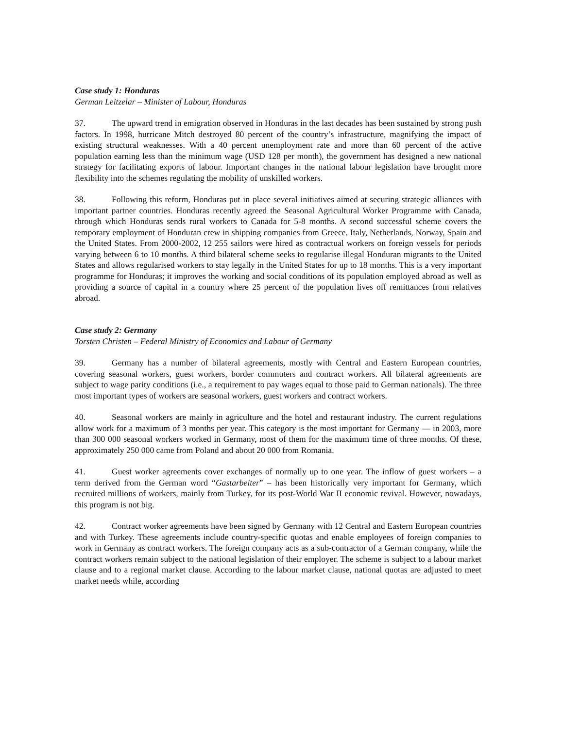Case study 1: Honduras
German Leitzelar – Minister of Labour, Honduras
37. The upward trend in emigration observed in Honduras in the last decades has been sustained by strong push factors. In 1998, hurricane Mitch destroyed 80 percent of the country’s infrastructure, magnifying the impact of existing structural weaknesses. With a 40 percent unemployment rate and more than 60 percent of the active population earning less than the minimum wage (USD 128 per month), the government has designed a new national strategy for facilitating exports of labour. Important changes in the national labour legislation have brought more flexibility into the schemes regulating the mobility of unskilled workers.
38. Following this reform, Honduras put in place several initiatives aimed at securing strategic alliances with important partner countries. Honduras recently agreed the Seasonal Agricultural Worker Programme with Canada, through which Honduras sends rural workers to Canada for 5-8 months. A second successful scheme covers the temporary employment of Honduran crew in shipping companies from Greece, Italy, Netherlands, Norway, Spain and the United States. From 2000-2002, 12 255 sailors were hired as contractual workers on foreign vessels for periods varying between 6 to 10 months. A third bilateral scheme seeks to regularise illegal Honduran migrants to the United States and allows regularised workers to stay legally in the United States for up to 18 months. This is a very important programme for Honduras; it improves the working and social conditions of its population employed abroad as well as providing a source of capital in a country where 25 percent of the population lives off remittances from relatives abroad.
Case study 2: Germany
Torsten Christen – Federal Ministry of Economics and Labour of Germany
39. Germany has a number of bilateral agreements, mostly with Central and Eastern European countries, covering seasonal workers, guest workers, border commuters and contract workers. All bilateral agreements are subject to wage parity conditions (i.e., a requirement to pay wages equal to those paid to German nationals). The three most important types of workers are seasonal workers, guest workers and contract workers.
40. Seasonal workers are mainly in agriculture and the hotel and restaurant industry. The current regulations allow work for a maximum of 3 months per year. This category is the most important for Germany — in 2003, more than 300 000 seasonal workers worked in Germany, most of them for the maximum time of three months. Of these, approximately 250 000 came from Poland and about 20 000 from Romania.
41. Guest worker agreements cover exchanges of normally up to one year. The inflow of guest workers – a term derived from the German word “Gastarbeiter” – has been historically very important for Germany, which recruited millions of workers, mainly from Turkey, for its post-World War II economic revival. However, nowadays, this program is not big.
42. Contract worker agreements have been signed by Germany with 12 Central and Eastern European countries and with Turkey. These agreements include country-specific quotas and enable employees of foreign companies to work in Germany as contract workers. The foreign company acts as a sub-contractor of a German company, while the contract workers remain subject to the national legislation of their employer. The scheme is subject to a labour market clause and to a regional market clause. According to the labour market clause, national quotas are adjusted to meet market needs while, according